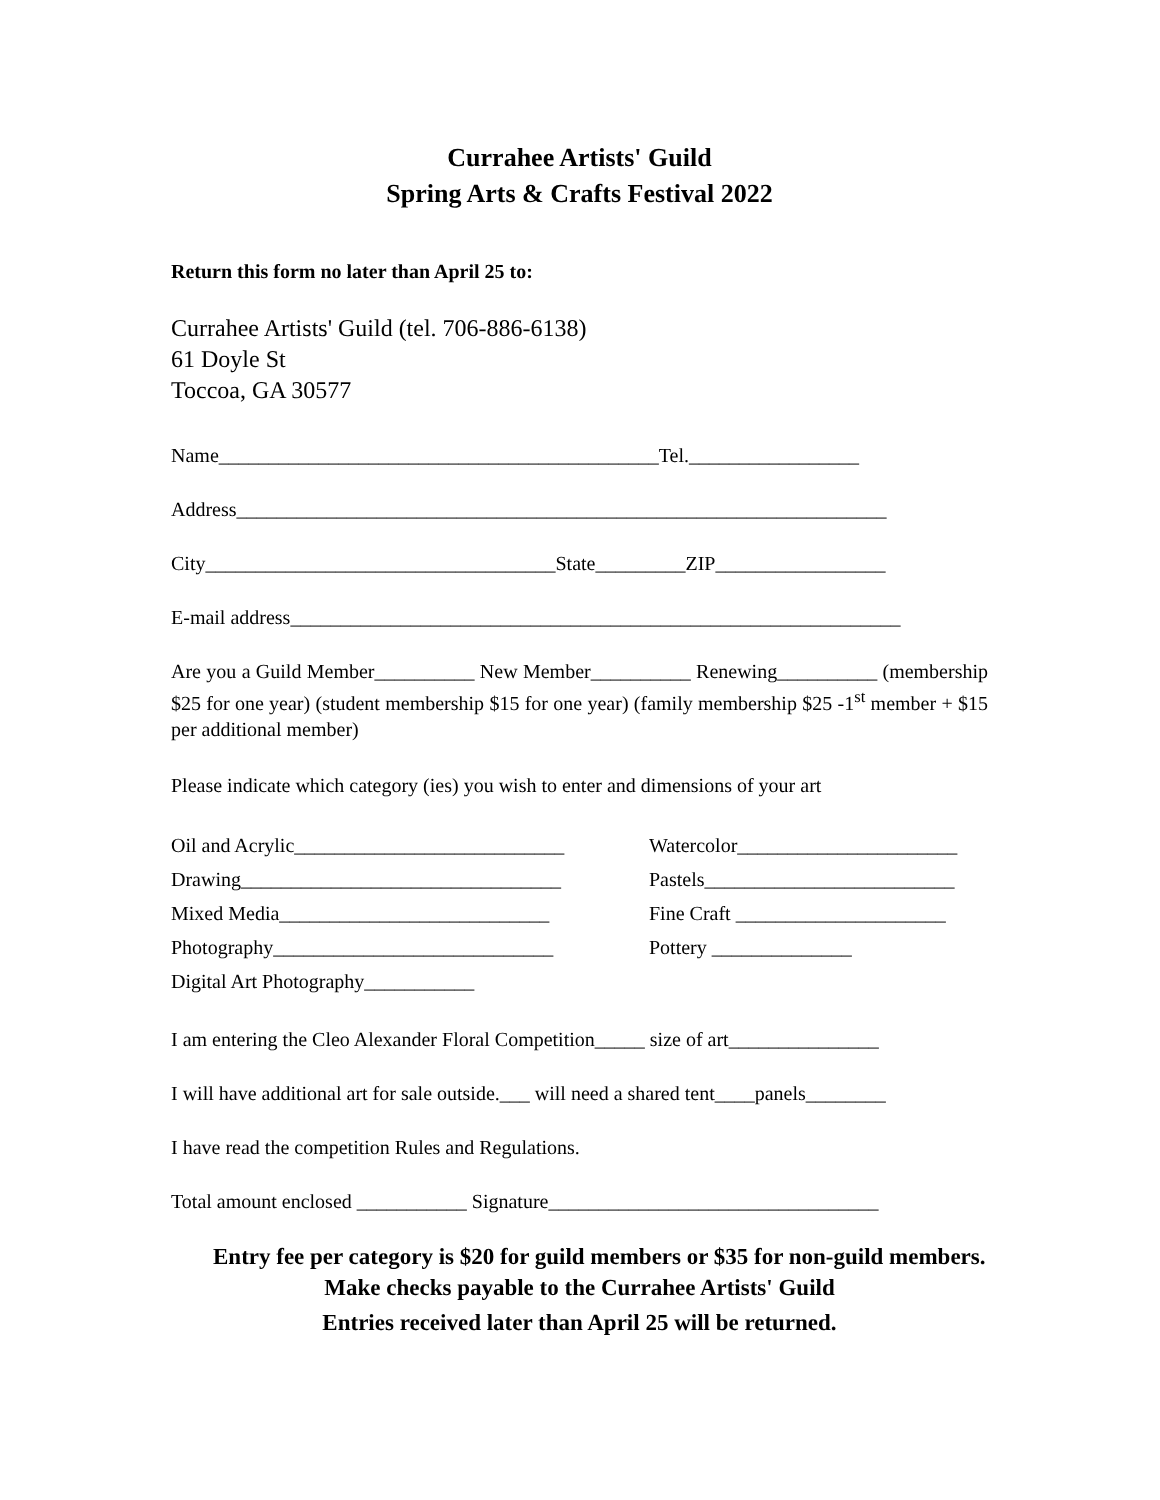Currahee Artists' Guild
Spring Arts & Crafts Festival 2022
Return this form no later than April 25 to:
Currahee Artists' Guild (tel. 706-886-6138)
61 Doyle St
Toccoa, GA 30577
Name____________________________________________Tel._________________
Address_________________________________________________________________
City___________________________________State_________ZIP_________________
E-mail address_____________________________________________________________
Are you a Guild Member__________ New Member__________ Renewing__________ (membership $25 for one year) (student membership $15 for one year) (family membership $25 -1<sup>st</sup> member + $15 per additional member)
Please indicate which category (ies) you wish to enter and dimensions of your art
Oil and Acrylic___________________________
Drawing________________________________
Mixed Media___________________________
Photography____________________________
Digital Art Photography___________
Watercolor______________________
Pastels_________________________
Fine Craft _____________________
Pottery ______________
I am entering the Cleo Alexander Floral Competition_____ size of art_______________
I will have additional art for sale outside.___ will need a shared tent____panels________
I have read the competition Rules and Regulations.
Total amount enclosed ___________ Signature_________________________________
Entry fee per category is $20 for guild members or $35 for non-guild members.
Make checks payable to the Currahee Artists' Guild
Entries received later than April 25 will be returned.